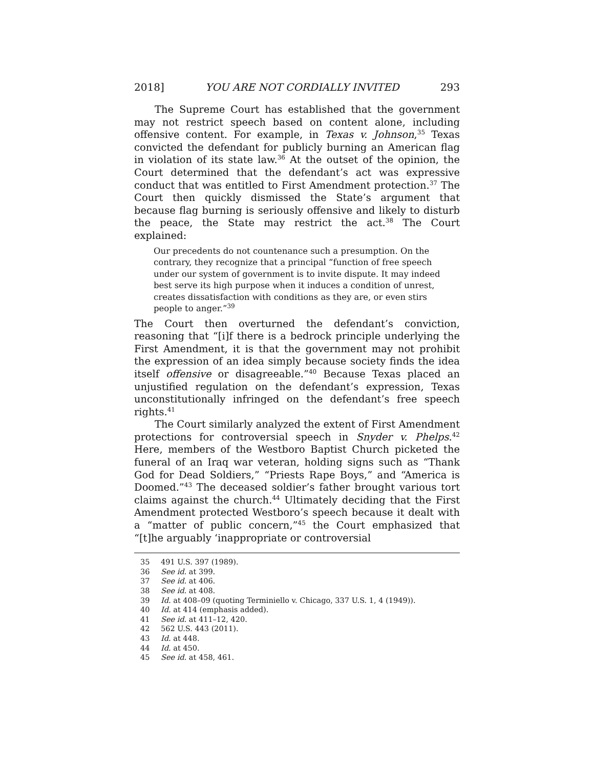2018] YOU ARE NOT CORDIALLY INVITED 293
The Supreme Court has established that the government may not restrict speech based on content alone, including offensive content. For example, in Texas v. Johnson,<sup>35</sup> Texas convicted the defendant for publicly burning an American flag in violation of its state law.<sup>36</sup> At the outset of the opinion, the Court determined that the defendant’s act was expressive conduct that was entitled to First Amendment protection.<sup>37</sup> The Court then quickly dismissed the State’s argument that because flag burning is seriously offensive and likely to disturb the peace, the State may restrict the act.<sup>38</sup> The Court explained:
Our precedents do not countenance such a presumption. On the contrary, they recognize that a principal “function of free speech under our system of government is to invite dispute. It may indeed best serve its high purpose when it induces a condition of unrest, creates dissatisfaction with conditions as they are, or even stirs people to anger.”<sup>39</sup>
The Court then overturned the defendant’s conviction, reasoning that “[i]f there is a bedrock principle underlying the First Amendment, it is that the government may not prohibit the expression of an idea simply because society finds the idea itself offensive or disagreeable.”<sup>40</sup> Because Texas placed an unjustified regulation on the defendant’s expression, Texas unconstitutionally infringed on the defendant’s free speech rights.<sup>41</sup>
The Court similarly analyzed the extent of First Amendment protections for controversial speech in Snyder v. Phelps.<sup>42</sup> Here, members of the Westboro Baptist Church picketed the funeral of an Iraq war veteran, holding signs such as “Thank God for Dead Soldiers,” “Priests Rape Boys,” and “America is Doomed.”<sup>43</sup> The deceased soldier’s father brought various tort claims against the church.<sup>44</sup> Ultimately deciding that the First Amendment protected Westboro’s speech because it dealt with a “matter of public concern,”<sup>45</sup> the Court emphasized that “[t]he arguably ‘inappropriate or controversial
35 491 U.S. 397 (1989).
36 See id. at 399.
37 See id. at 406.
38 See id. at 408.
39 Id. at 408–09 (quoting Terminiello v. Chicago, 337 U.S. 1, 4 (1949)).
40 Id. at 414 (emphasis added).
41 See id. at 411–12, 420.
42 562 U.S. 443 (2011).
43 Id. at 448.
44 Id. at 450.
45 See id. at 458, 461.